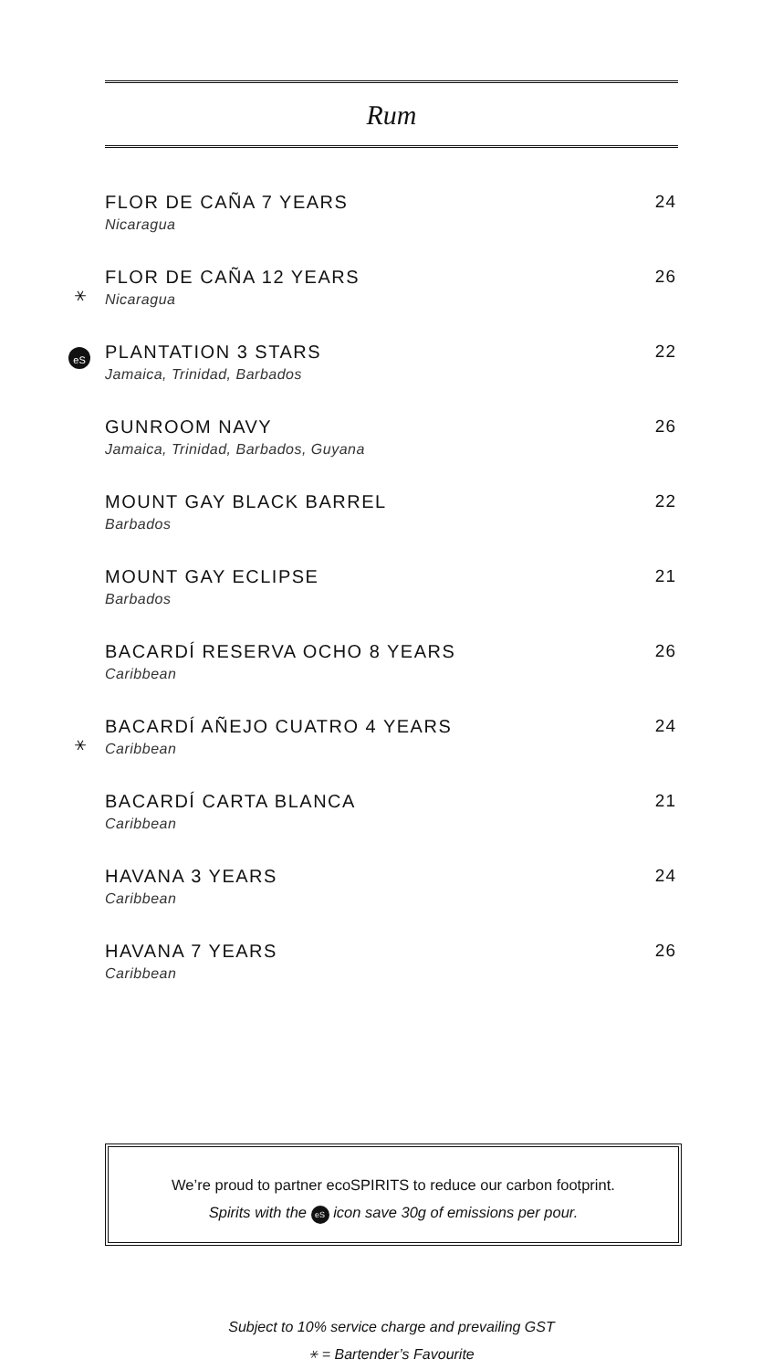Rum
FLOR DE CAÑA 7 YEARS
Nicaragua
24
⚹
FLOR DE CAÑA 12 YEARS
Nicaragua
26
eS
PLANTATION 3 STARS
Jamaica, Trinidad, Barbados
22
GUNROOM NAVY
Jamaica, Trinidad, Barbados, Guyana
26
MOUNT GAY BLACK BARREL
Barbados
22
MOUNT GAY ECLIPSE
Barbados
21
BACARDÍ RESERVA OCHO 8 YEARS
Caribbean
26
⚹
BACARDÍ AÑEJO CUATRO 4 YEARS
Caribbean
24
BACARDÍ CARTA BLANCA
Caribbean
21
HAVANA 3 YEARS
Caribbean
24
HAVANA 7 YEARS
Caribbean
26
We’re proud to partner ecoSPIRITS to reduce our carbon footprint.
Spirits with the eS icon save 30g of emissions per pour.
Subject to 10% service charge and prevailing GST
⚹ = Bartender’s Favourite